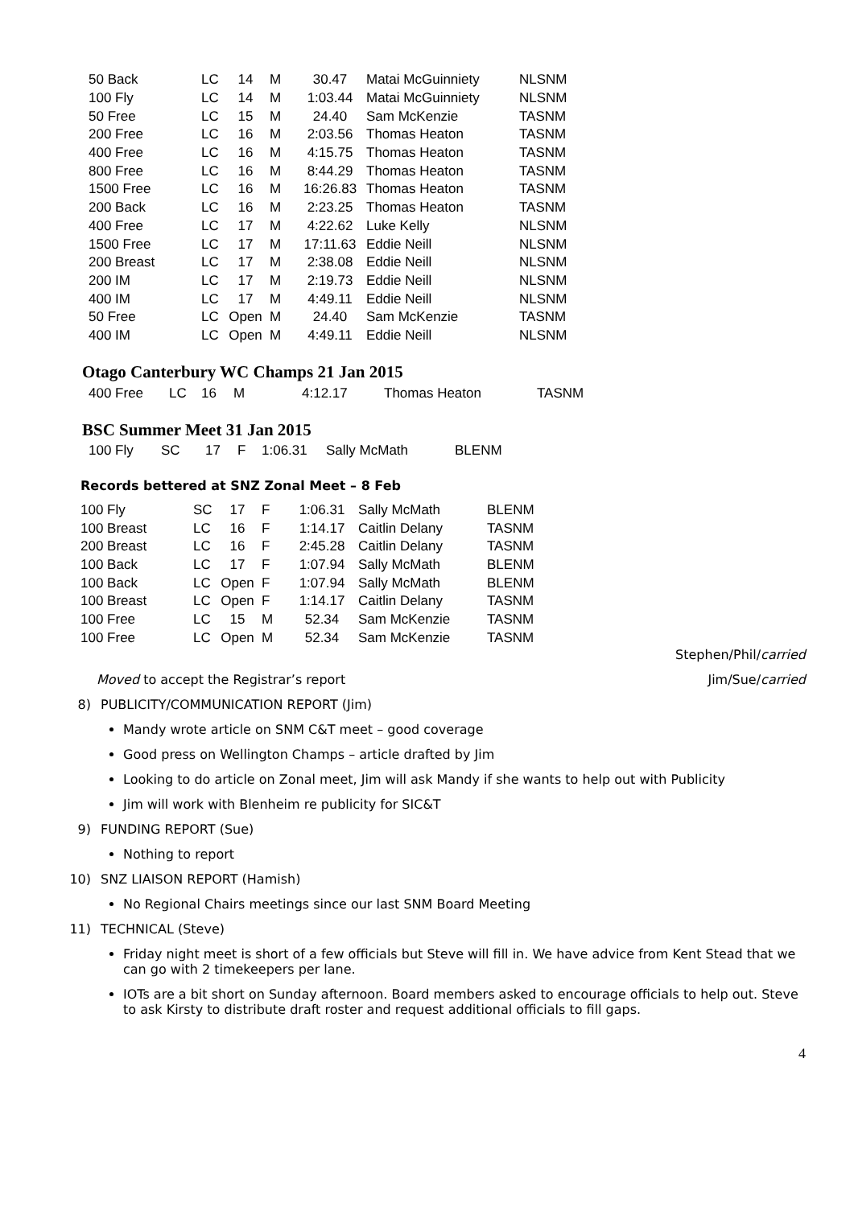| 50 Back | LC | 14 | M | 30.47 | Matai McGuinniety | NLSNM |
| 100 Fly | LC | 14 | M | 1:03.44 | Matai McGuinniety | NLSNM |
| 50 Free | LC | 15 | M | 24.40 | Sam McKenzie | TASNM |
| 200 Free | LC | 16 | M | 2:03.56 | Thomas Heaton | TASNM |
| 400 Free | LC | 16 | M | 4:15.75 | Thomas Heaton | TASNM |
| 800 Free | LC | 16 | M | 8:44.29 | Thomas Heaton | TASNM |
| 1500 Free | LC | 16 | M | 16:26.83 | Thomas Heaton | TASNM |
| 200 Back | LC | 16 | M | 2:23.25 | Thomas Heaton | TASNM |
| 400 Free | LC | 17 | M | 4:22.62 | Luke Kelly | NLSNM |
| 1500 Free | LC | 17 | M | 17:11.63 | Eddie Neill | NLSNM |
| 200 Breast | LC | 17 | M | 2:38.08 | Eddie Neill | NLSNM |
| 200 IM | LC | 17 | M | 2:19.73 | Eddie Neill | NLSNM |
| 400 IM | LC | 17 | M | 4:49.11 | Eddie Neill | NLSNM |
| 50 Free | LC | Open | M | 24.40 | Sam McKenzie | TASNM |
| 400 IM | LC | Open | M | 4:49.11 | Eddie Neill | NLSNM |
Otago Canterbury WC Champs 21 Jan 2015
| 400 Free | LC | 16 | M | 4:12.17 | Thomas Heaton | TASNM |
BSC Summer Meet 31 Jan 2015
| 100 Fly | SC | 17 | F | 1:06.31 | Sally McMath | BLENM |
Records bettered at SNZ Zonal Meet – 8 Feb
| 100 Fly | SC | 17 | F | 1:06.31 | Sally McMath | BLENM |
| 100 Breast | LC | 16 | F | 1:14.17 | Caitlin Delany | TASNM |
| 200 Breast | LC | 16 | F | 2:45.28 | Caitlin Delany | TASNM |
| 100 Back | LC | 17 | F | 1:07.94 | Sally McMath | BLENM |
| 100 Back | LC | Open | F | 1:07.94 | Sally McMath | BLENM |
| 100 Breast | LC | Open | F | 1:14.17 | Caitlin Delany | TASNM |
| 100 Free | LC | 15 | M | 52.34 | Sam McKenzie | TASNM |
| 100 Free | LC | Open | M | 52.34 | Sam McKenzie | TASNM |
Stephen/Phil/carried
Moved to accept the Registrar’s report Jim/Sue/carried
8) PUBLICITY/COMMUNICATION REPORT (Jim)
Mandy wrote article on SNM C&T meet – good coverage
Good press on Wellington Champs – article drafted by Jim
Looking to do article on Zonal meet, Jim will ask Mandy if she wants to help out with Publicity
Jim will work with Blenheim re publicity for SIC&T
9) FUNDING REPORT (Sue)
Nothing to report
10) SNZ LIAISON REPORT (Hamish)
No Regional Chairs meetings since our last SNM Board Meeting
11) TECHNICAL (Steve)
Friday night meet is short of a few officials but Steve will fill in. We have advice from Kent Stead that we can go with 2 timekeepers per lane.
IOTs are a bit short on Sunday afternoon. Board members asked to encourage officials to help out. Steve to ask Kirsty to distribute draft roster and request additional officials to fill gaps.
4